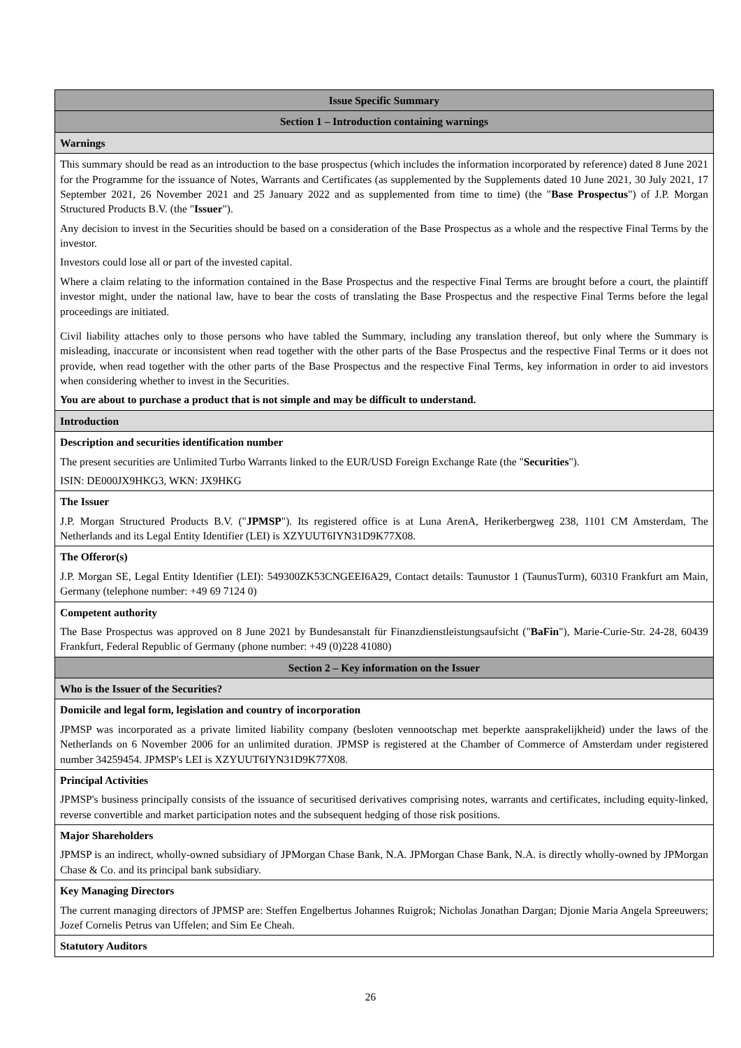| Issue Specific Summary |
| --- |
| Section 1 – Introduction containing warnings |
| Warnings |
| This summary should be read as an introduction to the base prospectus (which includes the information incorporated by reference) dated 8 June 2021 for the Programme for the issuance of Notes, Warrants and Certificates (as supplemented by the Supplements dated 10 June 2021, 30 July 2021, 17 September 2021, 26 November 2021 and 25 January 2022 and as supplemented from time to time) (the " Base Prospectus ") of J.P. Morgan Structured Products B.V. (the " Issuer "). Any decision to invest in the Securities should be based on a consideration of the Base Prospectus as a whole and the respective Final Terms by the investor. Investors could lose all or part of the invested capital. Where a claim relating to the information contained in the Base Prospectus and the respective Final Terms are brought before a court, the plaintiff investor might, under the national law, have to bear the costs of translating the Base Prospectus and the respective Final Terms before the legal proceedings are initiated. Civil liability attaches only to those persons who have tabled the Summary, including any translation thereof, but only where the Summary is misleading, inaccurate or inconsistent when read together with the other parts of the Base Prospectus and the respective Final Terms or it does not provide, when read together with the other parts of the Base Prospectus and the respective Final Terms, key information in order to aid investors when considering whether to invest in the Securities. You are about to purchase a product that is not simple and may be difficult to understand. |
| Introduction |
| Description and securities identification number The present securities are Unlimited Turbo Warrants linked to the EUR/USD Foreign Exchange Rate (the " Securities "). ISIN: DE000JX9HKG3, WKN: JX9HKG |
| The Issuer J.P. Morgan Structured Products B.V. (" JPMSP "). Its registered office is at Luna ArenA, Herikerbergweg 238, 1101 CM Amsterdam, The Netherlands and its Legal Entity Identifier (LEI) is XZYUUT6IYN31D9K77X08. |
| The Offeror(s) J.P. Morgan SE, Legal Entity Identifier (LEI): 549300ZK53CNGEEI6A29, Contact details: Taunustor 1 (TaunusTurm), 60310 Frankfurt am Main, Germany (telephone number: +49 69 7124 0) |
| Competent authority The Base Prospectus was approved on 8 June 2021 by Bundesanstalt für Finanzdienstleistungsaufsicht (" BaFin "), Marie-Curie-Str. 24-28, 60439 Frankfurt, Federal Republic of Germany (phone number: +49 (0)228 41080) |
| Section 2 – Key information on the Issuer |
| Who is the Issuer of the Securities? |
| Domicile and legal form, legislation and country of incorporation JPMSP was incorporated as a private limited liability company (besloten vennootschap met beperkte aansprakelijkheid) under the laws of the Netherlands on 6 November 2006 for an unlimited duration. JPMSP is registered at the Chamber of Commerce of Amsterdam under registered number 34259454. JPMSP's LEI is XZYUUT6IYN31D9K77X08. |
| Principal Activities JPMSP's business principally consists of the issuance of securitised derivatives comprising notes, warrants and certificates, including equity-linked, reverse convertible and market participation notes and the subsequent hedging of those risk positions. |
| Major Shareholders JPMSP is an indirect, wholly-owned subsidiary of JPMorgan Chase Bank, N.A. JPMorgan Chase Bank, N.A. is directly wholly-owned by JPMorgan Chase & Co. and its principal bank subsidiary. |
| Key Managing Directors The current managing directors of JPMSP are: Steffen Engelbertus Johannes Ruigrok; Nicholas Jonathan Dargan; Djonie Maria Angela Spreeuwers; Jozef Cornelis Petrus van Uffelen; and Sim Ee Cheah. |
| Statutory Auditors |
26